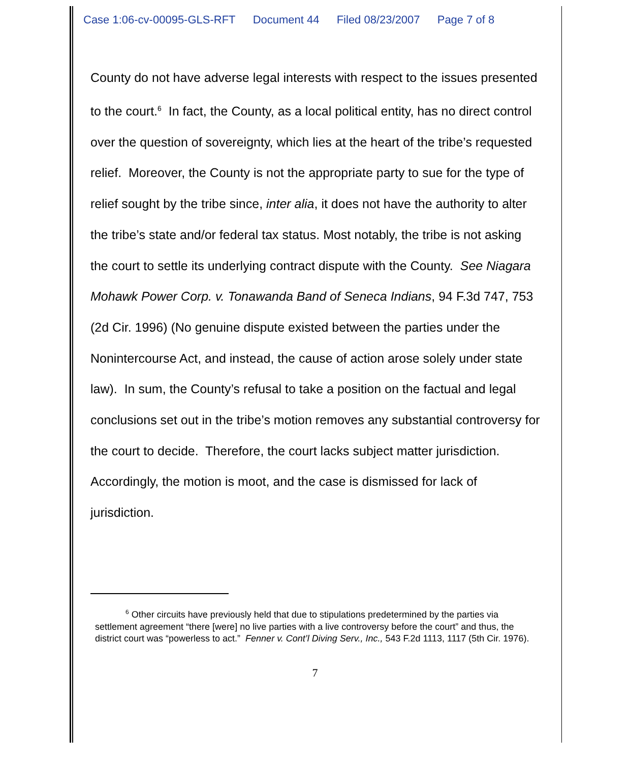Case 1:06-cv-00095-GLS-RFT Document 44 Filed 08/23/2007 Page 7 of 8
County do not have adverse legal interests with respect to the issues presented to the court.<sup>6</sup> In fact, the County, as a local political entity, has no direct control over the question of sovereignty, which lies at the heart of the tribe’s requested relief. Moreover, the County is not the appropriate party to sue for the type of relief sought by the tribe since, inter alia, it does not have the authority to alter the tribe’s state and/or federal tax status. Most notably, the tribe is not asking the court to settle its underlying contract dispute with the County. See Niagara Mohawk Power Corp. v. Tonawanda Band of Seneca Indians, 94 F.3d 747, 753 (2d Cir. 1996) (No genuine dispute existed between the parties under the Nonintercourse Act, and instead, the cause of action arose solely under state law). In sum, the County’s refusal to take a position on the factual and legal conclusions set out in the tribe’s motion removes any substantial controversy for the court to decide. Therefore, the court lacks subject matter jurisdiction. Accordingly, the motion is moot, and the case is dismissed for lack of jurisdiction.
<sup>6</sup> Other circuits have previously held that due to stipulations predetermined by the parties via settlement agreement “there [were] no live parties with a live controversy before the court” and thus, the district court was “powerless to act.” Fenner v. Cont’l Diving Serv., Inc., 543 F.2d 1113, 1117 (5th Cir. 1976).
7